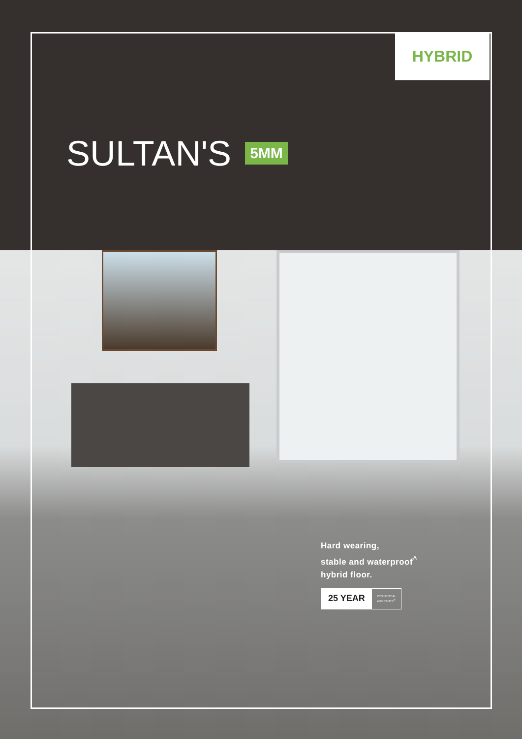HYBRID
SULTAN'S 5MM
Hard wearing,
stable and waterproof<sup>^</sup>
hybrid floor.
25 YEAR RESIDENTIAL
WARRANTY<sup>®</sup>